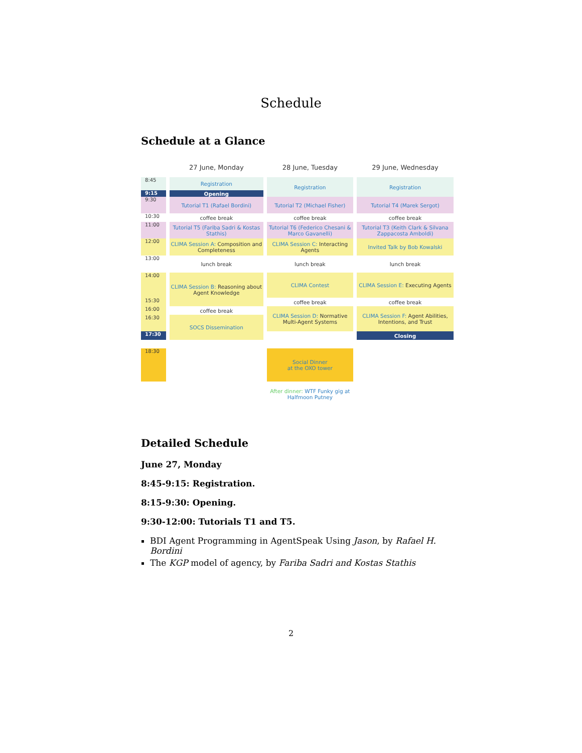Schedule
Schedule at a Glance
| | 27 June, Monday | 28 June, Tuesday | 29 June, Wednesday |
| 8:45 | Registration | Registration | Registration |
| 9:15 | Opening | | |
| 9:30 | Tutorial T1 (Rafael Bordini) | Tutorial T2 (Michael Fisher) | Tutorial T4 (Marek Sergot) |
| 10:30 | coffee break | coffee break | coffee break |
| 11:00 | Tutorial T5 (Fariba Sadri & Kostas Stathis) | Tutorial T6 (Federico Chesani & Marco Gavanelli) | Tutorial T3 (Keith Clark & Silvana Zappacosta Amboldi) |
| 12:00 | CLIMA Session A: Composition and Completeness | CLIMA Session C: Interacting Agents | Invited Talk by Bob Kowalski |
| 13:00 | lunch break | lunch break | lunch break |
| 14:00 | CLIMA Session B: Reasoning about Agent Knowledge | CLIMA Contest | CLIMA Session E: Executing Agents |
| 15:30 | | coffee break | coffee break |
| 16:00 | coffee break | CLIMA Session D: Normative Multi-Agent Systems | CLIMA Session F: Agent Abilities, Intentions, and Trust |
| 16:30 | SOCS Dissemination | | |
| 17:30 | | | Closing |
| 18:30 | | Social Dinner at the OXO tower | |
| | | After dinner: WTF Funky gig at Halfmoon Putney | |
Detailed Schedule
June 27, Monday
8:45-9:15: Registration.
8:15-9:30: Opening.
9:30-12:00: Tutorials T1 and T5.
BDI Agent Programming in AgentSpeak Using Jason, by Rafael H. Bordini
The KGP model of agency, by Fariba Sadri and Kostas Stathis
2